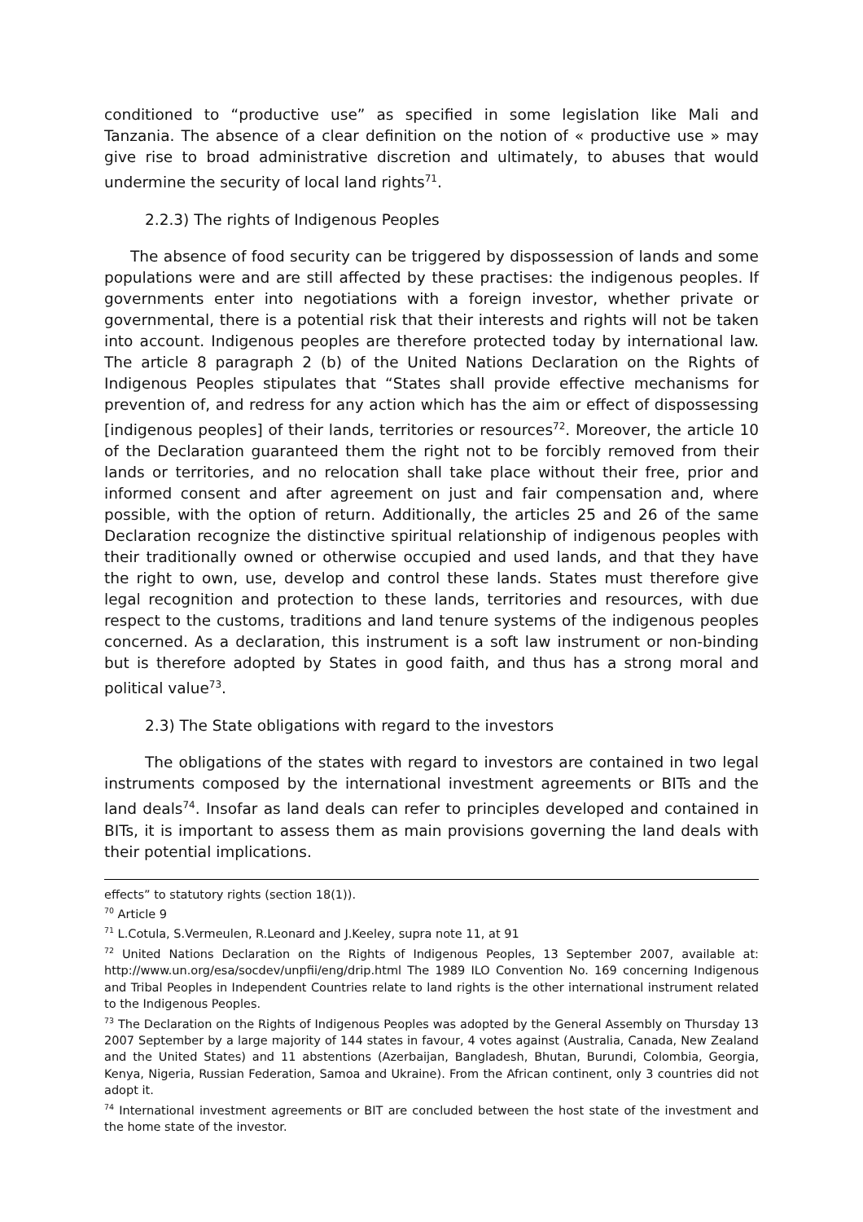conditioned to “productive use” as specified in some legislation like Mali and Tanzania. The absence of a clear definition on the notion of « productive use » may give rise to broad administrative discretion and ultimately, to abuses that would undermine the security of local land rights<sup>71</sup>.
2.2.3) The rights of Indigenous Peoples
The absence of food security can be triggered by dispossession of lands and some populations were and are still affected by these practises: the indigenous peoples. If governments enter into negotiations with a foreign investor, whether private or governmental, there is a potential risk that their interests and rights will not be taken into account. Indigenous peoples are therefore protected today by international law. The article 8 paragraph 2 (b) of the United Nations Declaration on the Rights of Indigenous Peoples stipulates that “States shall provide effective mechanisms for prevention of, and redress for any action which has the aim or effect of dispossessing [indigenous peoples] of their lands, territories or resources<sup>72</sup>. Moreover, the article 10 of the Declaration guaranteed them the right not to be forcibly removed from their lands or territories, and no relocation shall take place without their free, prior and informed consent and after agreement on just and fair compensation and, where possible, with the option of return. Additionally, the articles 25 and 26 of the same Declaration recognize the distinctive spiritual relationship of indigenous peoples with their traditionally owned or otherwise occupied and used lands, and that they have the right to own, use, develop and control these lands. States must therefore give legal recognition and protection to these lands, territories and resources, with due respect to the customs, traditions and land tenure systems of the indigenous peoples concerned. As a declaration, this instrument is a soft law instrument or non-binding but is therefore adopted by States in good faith, and thus has a strong moral and political value<sup>73</sup>.
2.3) The State obligations with regard to the investors
The obligations of the states with regard to investors are contained in two legal instruments composed by the international investment agreements or BITs and the land deals<sup>74</sup>. Insofar as land deals can refer to principles developed and contained in BITs, it is important to assess them as main provisions governing the land deals with their potential implications.
effects” to statutory rights (section 18(1)).
<sup>70</sup> Article 9
<sup>71</sup> L.Cotula, S.Vermeulen, R.Leonard and J.Keeley, supra note 11, at 91
<sup>72</sup> United Nations Declaration on the Rights of Indigenous Peoples, 13 September 2007, available at: http://www.un.org/esa/socdev/unpfii/eng/drip.html The 1989 ILO Convention No. 169 concerning Indigenous and Tribal Peoples in Independent Countries relate to land rights is the other international instrument related to the Indigenous Peoples.
<sup>73</sup> The Declaration on the Rights of Indigenous Peoples was adopted by the General Assembly on Thursday 13 2007 September by a large majority of 144 states in favour, 4 votes against (Australia, Canada, New Zealand and the United States) and 11 abstentions (Azerbaijan, Bangladesh, Bhutan, Burundi, Colombia, Georgia, Kenya, Nigeria, Russian Federation, Samoa and Ukraine). From the African continent, only 3 countries did not adopt it.
<sup>74</sup> International investment agreements or BIT are concluded between the host state of the investment and the home state of the investor.